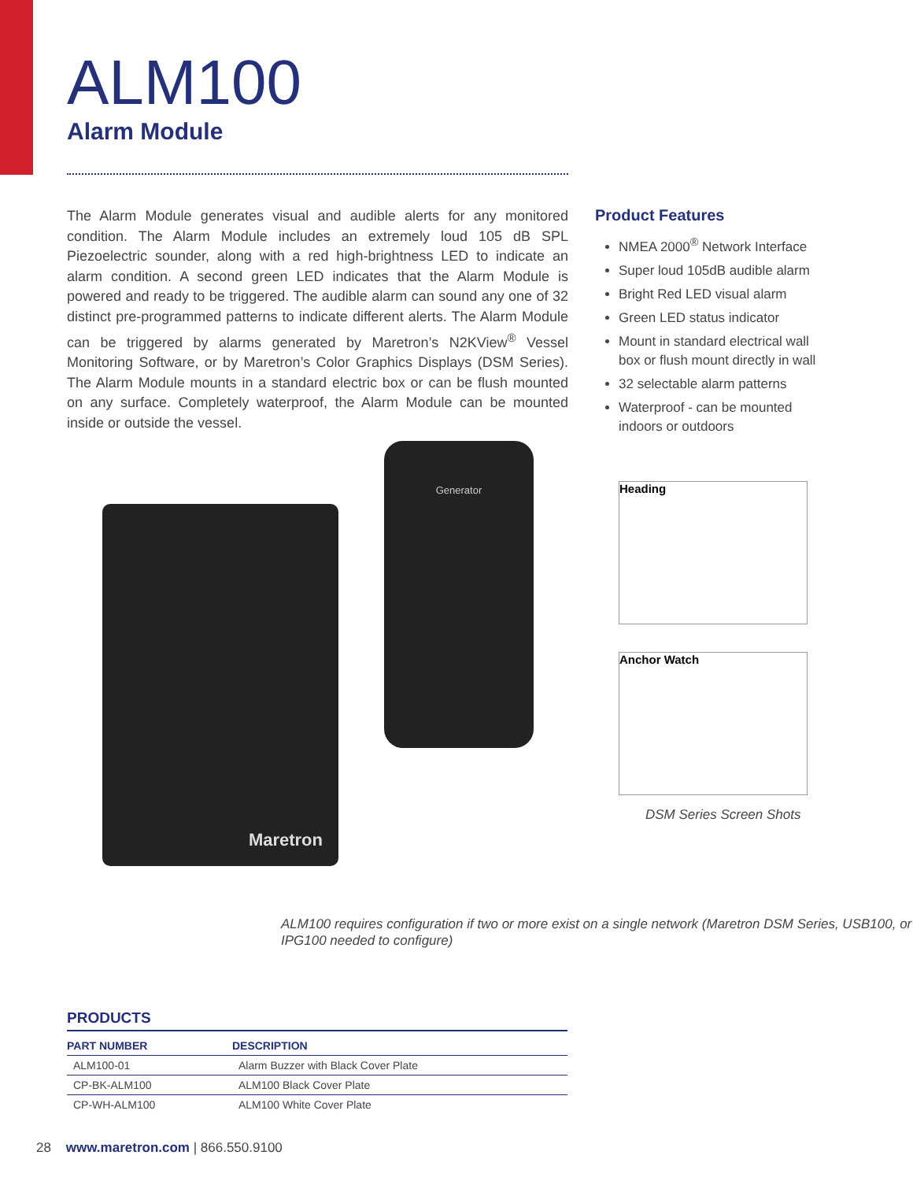ALM100
Alarm Module
The Alarm Module generates visual and audible alerts for any monitored condition. The Alarm Module includes an extremely loud 105 dB SPL Piezoelectric sounder, along with a red high-brightness LED to indicate an alarm condition. A second green LED indicates that the Alarm Module is powered and ready to be triggered. The audible alarm can sound any one of 32 distinct pre-programmed patterns to indicate different alerts. The Alarm Module can be triggered by alarms generated by Maretron’s N2KView<sup>®</sup> Vessel Monitoring Software, or by Maretron’s Color Graphics Displays (DSM Series). The Alarm Module mounts in a standard electric box or can be flush mounted on any surface. Completely waterproof, the Alarm Module can be mounted inside or outside the vessel.
Product Features
NMEA 2000<sup>®</sup> Network Interface
Super loud 105dB audible alarm
Bright Red LED visual alarm
Green LED status indicator
Mount in standard electrical wall box or flush mount directly in wall
32 selectable alarm patterns
Waterproof - can be mounted indoors or outdoors
Maretron
Generator
Heading
Anchor Watch
DSM Series Screen Shots
ALM100 requires configuration if two or more exist on a single network (Maretron DSM Series, USB100, or IPG100 needed to configure)
PRODUCTS
| PART NUMBER | DESCRIPTION |
| --- | --- |
| ALM100-01 | Alarm Buzzer with Black Cover Plate |
| CP-BK-ALM100 | ALM100 Black Cover Plate |
| CP-WH-ALM100 | ALM100 White Cover Plate |
28 www.maretron.com | 866.550.9100